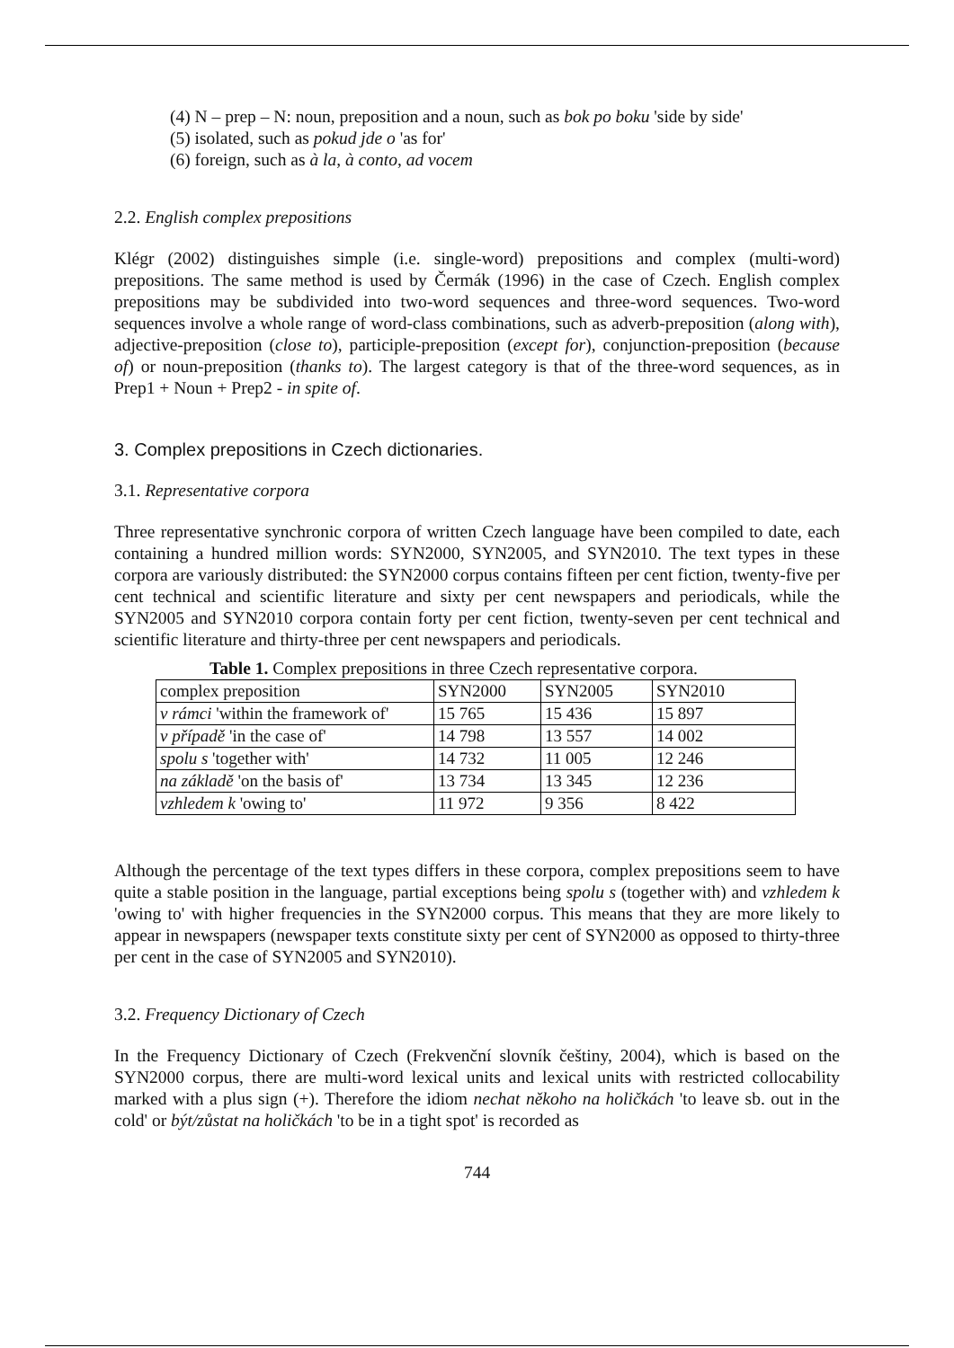(4) N – prep – N: noun, preposition and a noun, such as bok po boku 'side by side'
(5) isolated, such as pokud jde o 'as for'
(6) foreign, such as à la, à conto, ad vocem
2.2. English complex prepositions
Klégr (2002) distinguishes simple (i.e. single-word) prepositions and complex (multi-word) prepositions. The same method is used by Čermák (1996) in the case of Czech. English complex prepositions may be subdivided into two-word sequences and three-word sequences. Two-word sequences involve a whole range of word-class combinations, such as adverb-preposition (along with), adjective-preposition (close to), participle-preposition (except for), conjunction-preposition (because of) or noun-preposition (thanks to). The largest category is that of the three-word sequences, as in Prep1 + Noun + Prep2 - in spite of.
3. Complex prepositions in Czech dictionaries.
3.1. Representative corpora
Three representative synchronic corpora of written Czech language have been compiled to date, each containing a hundred million words: SYN2000, SYN2005, and SYN2010. The text types in these corpora are variously distributed: the SYN2000 corpus contains fifteen per cent fiction, twenty-five per cent technical and scientific literature and sixty per cent newspapers and periodicals, while the SYN2005 and SYN2010 corpora contain forty per cent fiction, twenty-seven per cent technical and scientific literature and thirty-three per cent newspapers and periodicals.
Table 1. Complex prepositions in three Czech representative corpora.
| complex preposition | SYN2000 | SYN2005 | SYN2010 |
| v rámci 'within the framework of' | 15 765 | 15 436 | 15 897 |
| v případě 'in the case of' | 14 798 | 13 557 | 14 002 |
| spolu s 'together with' | 14 732 | 11 005 | 12 246 |
| na základě 'on the basis of' | 13 734 | 13 345 | 12 236 |
| vzhledem k 'owing to' | 11 972 | 9 356 | 8 422 |
Although the percentage of the text types differs in these corpora, complex prepositions seem to have quite a stable position in the language, partial exceptions being spolu s (together with) and vzhledem k 'owing to' with higher frequencies in the SYN2000 corpus. This means that they are more likely to appear in newspapers (newspaper texts constitute sixty per cent of SYN2000 as opposed to thirty-three per cent in the case of SYN2005 and SYN2010).
3.2. Frequency Dictionary of Czech
In the Frequency Dictionary of Czech (Frekvenční slovník češtiny, 2004), which is based on the SYN2000 corpus, there are multi-word lexical units and lexical units with restricted collocability marked with a plus sign (+). Therefore the idiom nechat někoho na holičkách 'to leave sb. out in the cold' or být/zůstat na holičkách 'to be in a tight spot' is recorded as
744